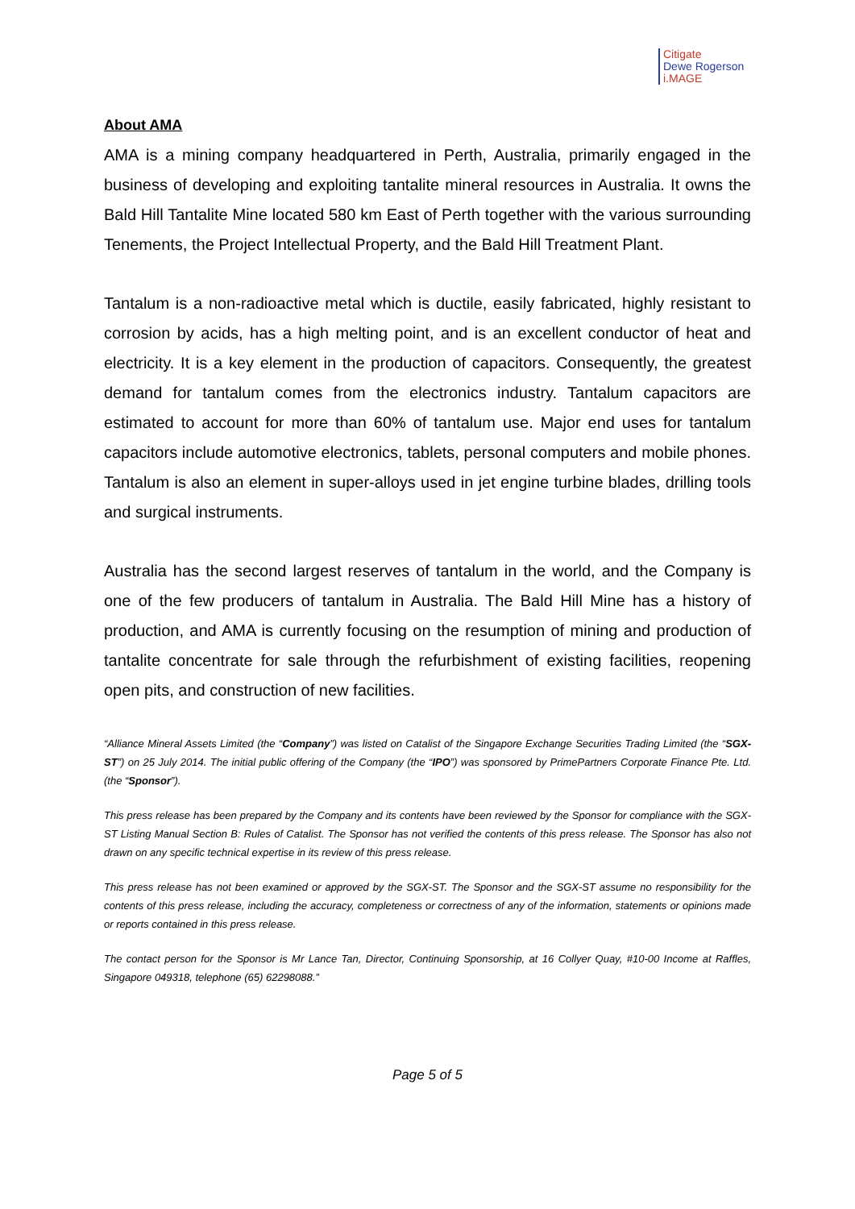Citigate
Dewe Rogerson
i.MAGE
About AMA
AMA is a mining company headquartered in Perth, Australia, primarily engaged in the business of developing and exploiting tantalite mineral resources in Australia. It owns the Bald Hill Tantalite Mine located 580 km East of Perth together with the various surrounding Tenements, the Project Intellectual Property, and the Bald Hill Treatment Plant.
Tantalum is a non-radioactive metal which is ductile, easily fabricated, highly resistant to corrosion by acids, has a high melting point, and is an excellent conductor of heat and electricity. It is a key element in the production of capacitors. Consequently, the greatest demand for tantalum comes from the electronics industry. Tantalum capacitors are estimated to account for more than 60% of tantalum use. Major end uses for tantalum capacitors include automotive electronics, tablets, personal computers and mobile phones. Tantalum is also an element in super-alloys used in jet engine turbine blades, drilling tools and surgical instruments.
Australia has the second largest reserves of tantalum in the world, and the Company is one of the few producers of tantalum in Australia. The Bald Hill Mine has a history of production, and AMA is currently focusing on the resumption of mining and production of tantalite concentrate for sale through the refurbishment of existing facilities, reopening open pits, and construction of new facilities.
“Alliance Mineral Assets Limited (the “Company”) was listed on Catalist of the Singapore Exchange Securities Trading Limited (the “SGX-ST”) on 25 July 2014. The initial public offering of the Company (the “IPO”) was sponsored by PrimePartners Corporate Finance Pte. Ltd. (the “Sponsor”).
This press release has been prepared by the Company and its contents have been reviewed by the Sponsor for compliance with the SGX-ST Listing Manual Section B: Rules of Catalist. The Sponsor has not verified the contents of this press release. The Sponsor has also not drawn on any specific technical expertise in its review of this press release.
This press release has not been examined or approved by the SGX-ST. The Sponsor and the SGX-ST assume no responsibility for the contents of this press release, including the accuracy, completeness or correctness of any of the information, statements or opinions made or reports contained in this press release.
The contact person for the Sponsor is Mr Lance Tan, Director, Continuing Sponsorship, at 16 Collyer Quay, #10-00 Income at Raffles, Singapore 049318, telephone (65) 62298088.”
Page 5 of 5